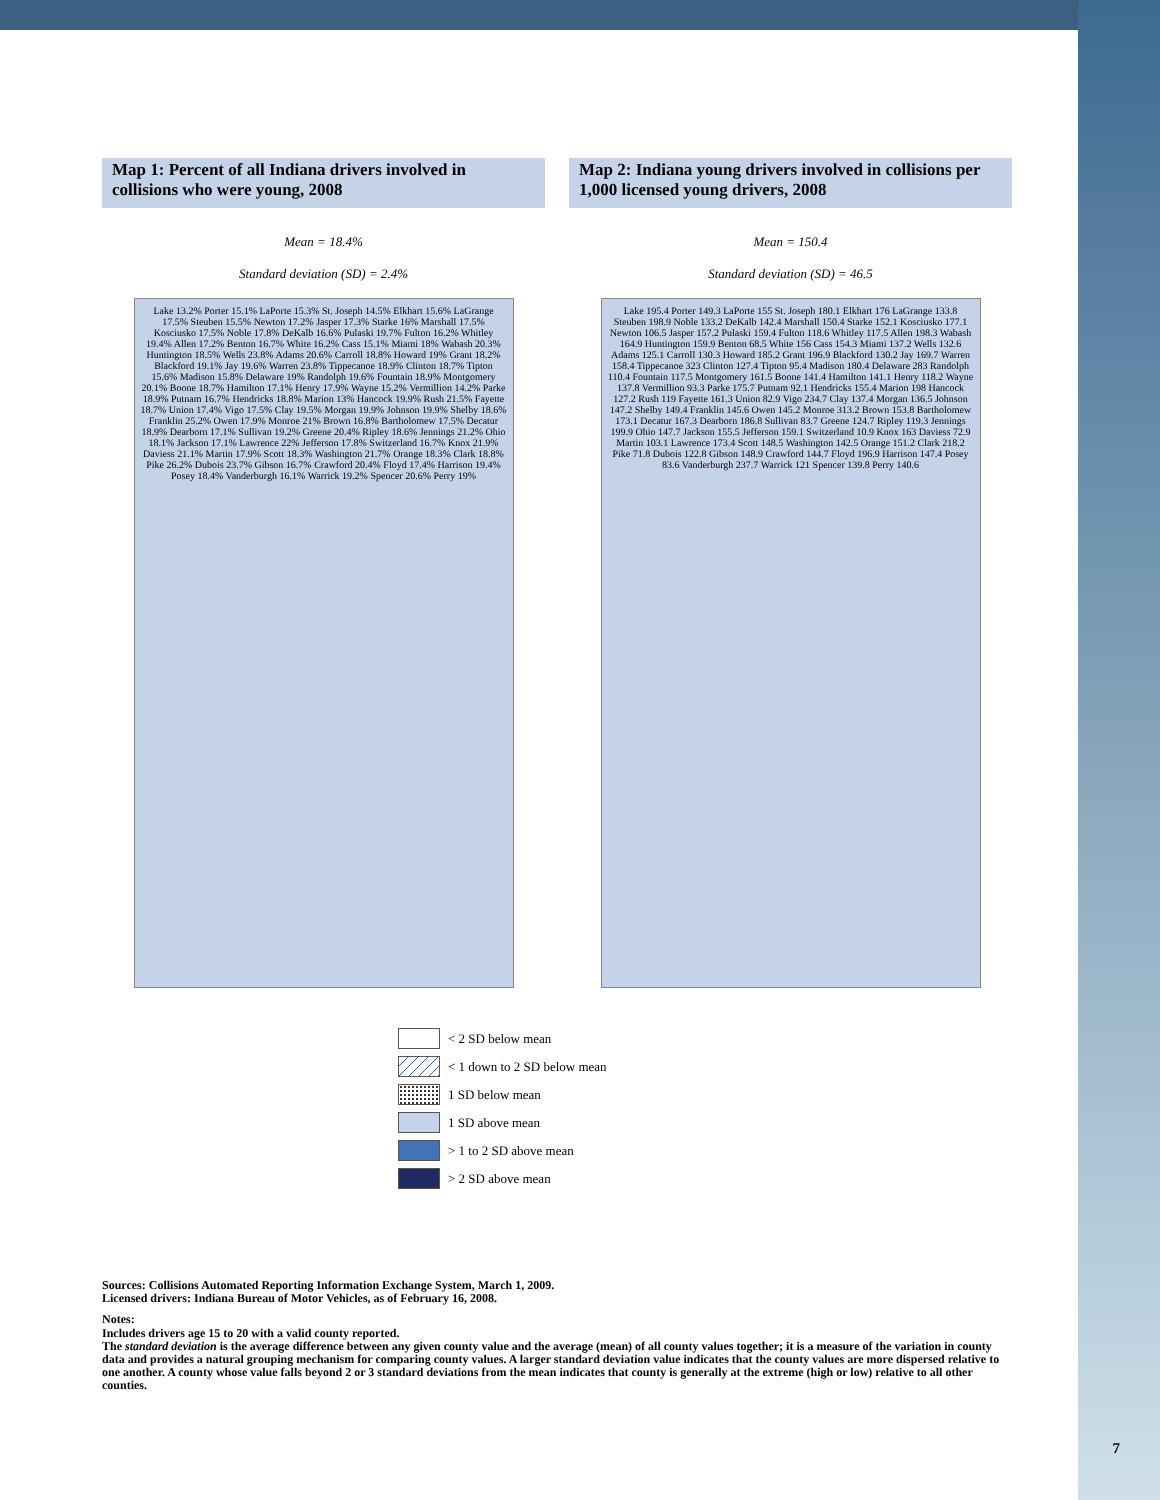Map 1: Percent of all Indiana drivers involved in collisions who were young, 2008
Map 2: Indiana young drivers involved in collisions per 1,000 licensed young drivers, 2008
Mean = 18.4%
Standard deviation (SD) = 2.4%
Lake 13.2% Porter 15.1% LaPorte 15.3% St. Joseph 14.5% Elkhart 15.6% LaGrange 17.5% Steuben 15.5% Newton 17.2% Jasper 17.3% Starke 16% Marshall 17.5% Kosciusko 17.5% Noble 17.8% DeKalb 16.6% Pulaski 19.7% Fulton 16.2% Whitley 19.4% Allen 17.2% Benton 16.7% White 16.2% Cass 15.1% Miami 18% Wabash 20.3% Huntington 18.5% Wells 23.8% Adams 20.6% Carroll 18.8% Howard 19% Grant 18.2% Blackford 19.1% Jay 19.6% Warren 23.8% Tippecanoe 18.9% Clinton 18.7% Tipton 15.6% Madison 15.8% Delaware 19% Randolph 19.6% Fountain 18.9% Montgomery 20.1% Boone 18.7% Hamilton 17.1% Henry 17.9% Wayne 15.2% Vermillion 14.2% Parke 18.9% Putnam 16.7% Hendricks 18.8% Marion 13% Hancock 19.9% Rush 21.5% Fayette 18.7% Union 17.4% Vigo 17.5% Clay 19.5% Morgan 19.9% Johnson 19.9% Shelby 18.6% Franklin 25.2% Owen 17.9% Monroe 21% Brown 16.8% Bartholomew 17.5% Decatur 18.9% Dearborn 17.1% Sullivan 19.2% Greene 20.4% Ripley 18.6% Jennings 21.2% Ohio 18.1% Jackson 17.1% Lawrence 22% Jefferson 17.8% Switzerland 16.7% Knox 21.9% Daviess 21.1% Martin 17.9% Scott 18.3% Washington 21.7% Orange 18.3% Clark 18.8% Pike 26.2% Dubois 23.7% Gibson 16.7% Crawford 20.4% Floyd 17.4% Harrison 19.4% Posey 18.4% Vanderburgh 16.1% Warrick 19.2% Spencer 20.6% Perry 19%
Mean = 150.4
Standard deviation (SD) = 46.5
Lake 195.4 Porter 149.3 LaPorte 155 St. Joseph 180.1 Elkhart 176 LaGrange 133.8 Steuben 198.9 Noble 133.2 DeKalb 142.4 Marshall 150.4 Starke 152.1 Kosciusko 177.1 Newton 106.5 Jasper 157.2 Pulaski 159.4 Fulton 118.6 Whitley 117.5 Allen 198.3 Wabash 164.9 Huntington 159.9 Benton 68.5 White 156 Cass 154.3 Miami 137.2 Wells 132.6 Adams 125.1 Carroll 130.3 Howard 185.2 Grant 196.9 Blackford 130.2 Jay 169.7 Warren 158.4 Tippecanoe 323 Clinton 127.4 Tipton 95.4 Madison 180.4 Delaware 283 Randolph 110.4 Fountain 117.5 Montgomery 161.5 Boone 141.4 Hamilton 141.1 Henry 118.2 Wayne 137.8 Vermillion 93.3 Parke 175.7 Putnam 92.1 Hendricks 155.4 Marion 198 Hancock 127.2 Rush 119 Fayette 161.3 Union 82.9 Vigo 234.7 Clay 137.4 Morgan 136.5 Johnson 147.2 Shelby 149.4 Franklin 145.6 Owen 145.2 Monroe 313.2 Brown 153.8 Bartholomew 173.1 Decatur 167.3 Dearborn 186.8 Sullivan 83.7 Greene 124.7 Ripley 119.3 Jennings 199.9 Ohio 147.7 Jackson 155.5 Jefferson 159.1 Switzerland 10.9 Knox 163 Daviess 72.9 Martin 103.1 Lawrence 173.4 Scott 148.5 Washington 142.5 Orange 151.2 Clark 218.2 Pike 71.8 Dubois 122.8 Gibson 148.9 Crawford 144.7 Floyd 196.9 Harrison 147.4 Posey 83.6 Vanderburgh 237.7 Warrick 121 Spencer 139.8 Perry 140.6
< 2 SD below mean
< 1 down to 2 SD below mean
1 SD below mean
1 SD above mean
> 1 to 2 SD above mean
> 2 SD above mean
Sources: Collisions Automated Reporting Information Exchange System, March 1, 2009.
Licensed drivers: Indiana Bureau of Motor Vehicles, as of February 16, 2008.
Notes:
Includes drivers age 15 to 20 with a valid county reported.
The standard deviation is the average difference between any given county value and the average (mean) of all county values together; it is a measure of the variation in county data and provides a natural grouping mechanism for comparing county values. A larger standard deviation value indicates that the county values are more dispersed relative to one another. A county whose value falls beyond 2 or 3 standard deviations from the mean indicates that county is generally at the extreme (high or low) relative to all other counties.
7